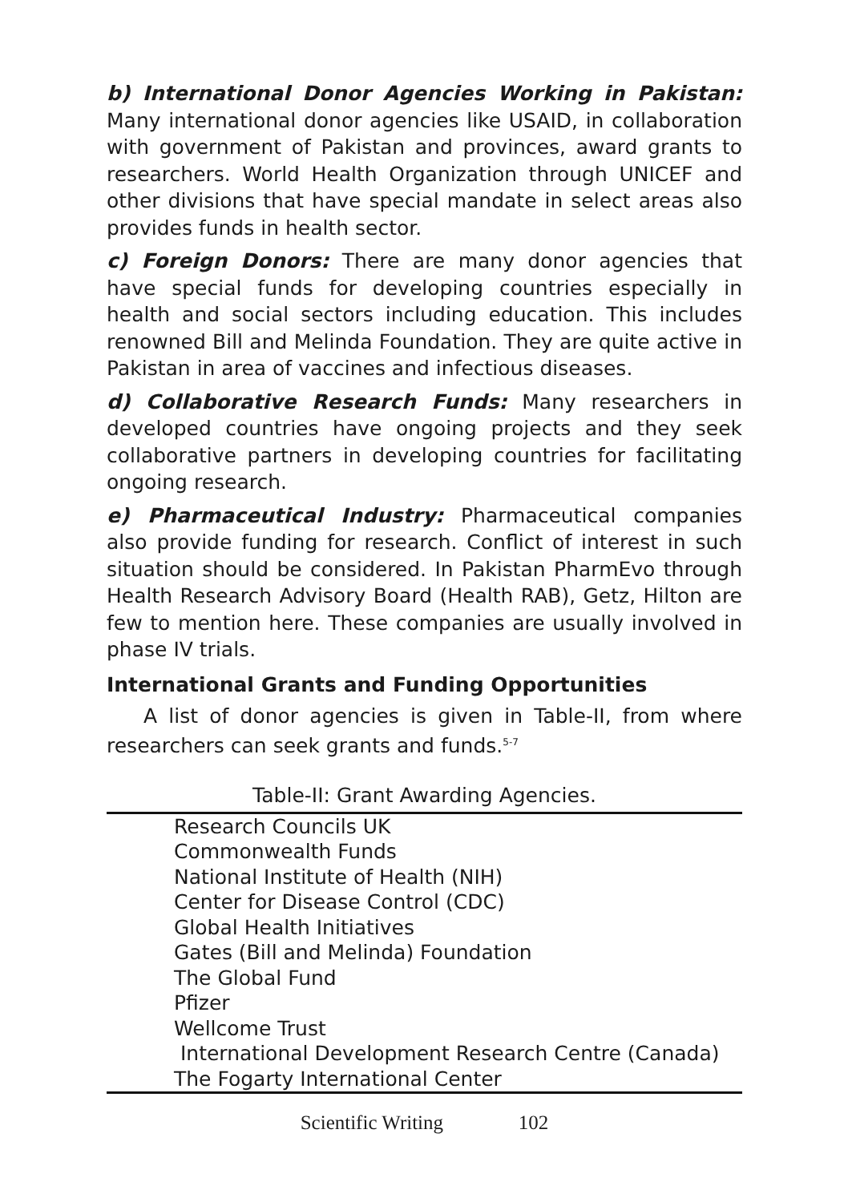b) International Donor Agencies Working in Pakistan: Many international donor agencies like USAID, in collaboration with government of Pakistan and provinces, award grants to researchers. World Health Organization through UNICEF and other divisions that have special mandate in select areas also provides funds in health sector.
c) Foreign Donors: There are many donor agencies that have special funds for developing countries especially in health and social sectors including education. This includes renowned Bill and Melinda Foundation. They are quite active in Pakistan in area of vaccines and infectious diseases.
d) Collaborative Research Funds: Many researchers in developed countries have ongoing projects and they seek collaborative partners in developing countries for facilitating ongoing research.
e) Pharmaceutical Industry: Pharmaceutical companies also provide funding for research. Conflict of interest in such situation should be considered. In Pakistan PharmEvo through Health Research Advisory Board (Health RAB), Getz, Hilton are few to mention here. These companies are usually involved in phase IV trials.
International Grants and Funding Opportunities
A list of donor agencies is given in Table-II, from where researchers can seek grants and funds.<sup>5-7</sup>
Table-II: Grant Awarding Agencies.
| Research Councils UK |
| Commonwealth Funds |
| National Institute of Health (NIH) |
| Center for Disease Control (CDC) |
| Global Health Initiatives |
| Gates (Bill and Melinda) Foundation |
| The Global Fund |
| Pfizer |
| Wellcome Trust |
| International Development Research Centre (Canada) |
| The Fogarty International Center |
Scientific Writing 102